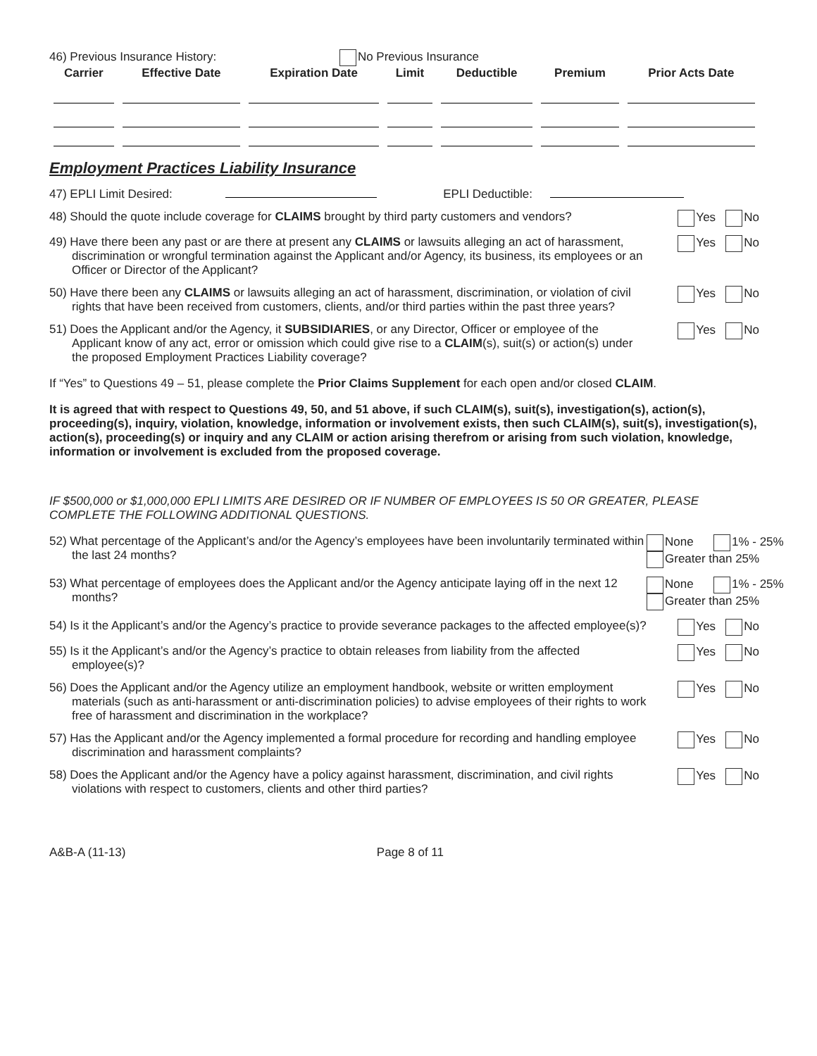46) Previous Insurance History: No Previous Insurance
| Carrier | Effective Date | Expiration Date | Limit | Deductible | Premium | Prior Acts Date |
| --- | --- | --- | --- | --- | --- | --- |
Employment Practices Liability Insurance
47) EPLI Limit Desired: EPLI Deductible:
48) Should the quote include coverage for CLAIMS brought by third party customers and vendors?
Yes No
49) Have there been any past or are there at present any CLAIMS or lawsuits alleging an act of harassment, discrimination or wrongful termination against the Applicant and/or Agency, its business, its employees or an Officer or Director of the Applicant?
Yes No
50) Have there been any CLAIMS or lawsuits alleging an act of harassment, discrimination, or violation of civil rights that have been received from customers, clients, and/or third parties within the past three years?
Yes No
51) Does the Applicant and/or the Agency, it SUBSIDIARIES, or any Director, Officer or employee of the Applicant know of any act, error or omission which could give rise to a CLAIM(s), suit(s) or action(s) under the proposed Employment Practices Liability coverage?
Yes No
If “Yes” to Questions 49 – 51, please complete the Prior Claims Supplement for each open and/or closed CLAIM.
It is agreed that with respect to Questions 49, 50, and 51 above, if such CLAIM(s), suit(s), investigation(s), action(s), proceeding(s), inquiry, violation, knowledge, information or involvement exists, then such CLAIM(s), suit(s), investigation(s), action(s), proceeding(s) or inquiry and any CLAIM or action arising therefrom or arising from such violation, knowledge, information or involvement is excluded from the proposed coverage.
IF $500,000 or $1,000,000 EPLI LIMITS ARE DESIRED OR IF NUMBER OF EMPLOYEES IS 50 OR GREATER, PLEASE COMPLETE THE FOLLOWING ADDITIONAL QUESTIONS.
52) What percentage of the Applicant’s and/or the Agency’s employees have been involuntarily terminated within the last 24 months?
None 1% - 25%
Greater than 25%
53) What percentage of employees does the Applicant and/or the Agency anticipate laying off in the next 12 months?
None 1% - 25%
Greater than 25%
54) Is it the Applicant’s and/or the Agency’s practice to provide severance packages to the affected employee(s)?
Yes No
55) Is it the Applicant’s and/or the Agency’s practice to obtain releases from liability from the affected employee(s)?
Yes No
56) Does the Applicant and/or the Agency utilize an employment handbook, website or written employment materials (such as anti-harassment or anti-discrimination policies) to advise employees of their rights to work free of harassment and discrimination in the workplace?
Yes No
57) Has the Applicant and/or the Agency implemented a formal procedure for recording and handling employee discrimination and harassment complaints?
Yes No
58) Does the Applicant and/or the Agency have a policy against harassment, discrimination, and civil rights violations with respect to customers, clients and other third parties?
Yes No
A&B-A (11-13) Page 8 of 11